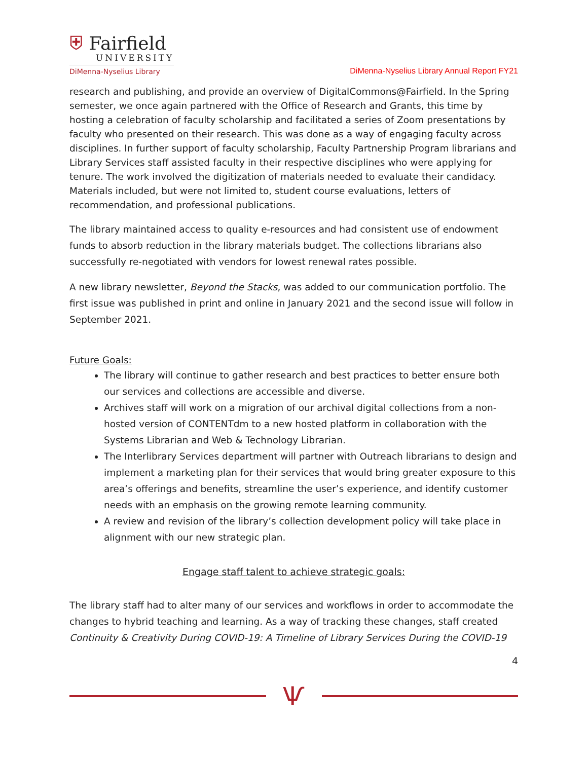⛨ Fairfield
UNIVERSITY
DiMenna-Nyselius Library
DiMenna-Nyselius Library Annual Report FY21
research and publishing, and provide an overview of DigitalCommons@Fairfield. In the Spring semester, we once again partnered with the Office of Research and Grants, this time by hosting a celebration of faculty scholarship and facilitated a series of Zoom presentations by faculty who presented on their research. This was done as a way of engaging faculty across disciplines. In further support of faculty scholarship, Faculty Partnership Program librarians and Library Services staff assisted faculty in their respective disciplines who were applying for tenure. The work involved the digitization of materials needed to evaluate their candidacy. Materials included, but were not limited to, student course evaluations, letters of recommendation, and professional publications.
The library maintained access to quality e-resources and had consistent use of endowment funds to absorb reduction in the library materials budget. The collections librarians also successfully re-negotiated with vendors for lowest renewal rates possible.
A new library newsletter, Beyond the Stacks, was added to our communication portfolio. The first issue was published in print and online in January 2021 and the second issue will follow in September 2021.
Future Goals:
The library will continue to gather research and best practices to better ensure both our services and collections are accessible and diverse.
Archives staff will work on a migration of our archival digital collections from a non-hosted version of CONTENTdm to a new hosted platform in collaboration with the Systems Librarian and Web & Technology Librarian.
The Interlibrary Services department will partner with Outreach librarians to design and implement a marketing plan for their services that would bring greater exposure to this area’s offerings and benefits, streamline the user’s experience, and identify customer needs with an emphasis on the growing remote learning community.
A review and revision of the library’s collection development policy will take place in alignment with our new strategic plan.
Engage staff talent to achieve strategic goals:
The library staff had to alter many of our services and workflows in order to accommodate the changes to hybrid teaching and learning. As a way of tracking these changes, staff created Continuity & Creativity During COVID-19: A Timeline of Library Services During the COVID-19
4
Ѱ